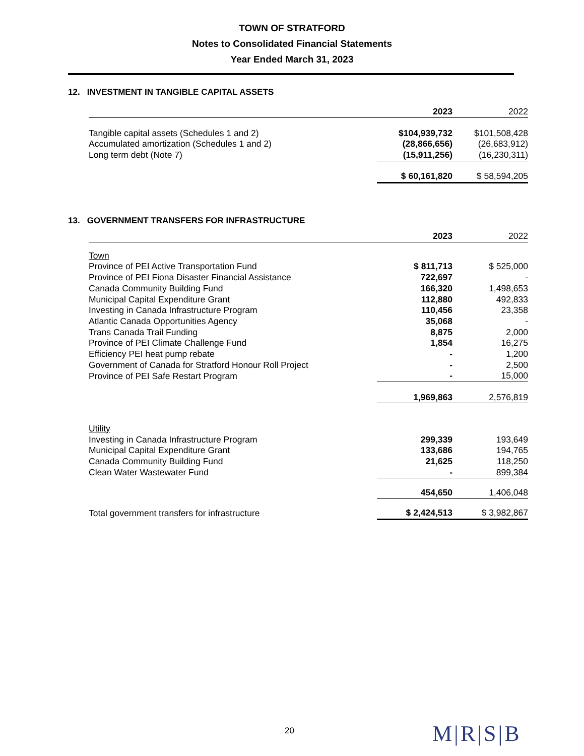TOWN OF STRATFORD
Notes to Consolidated Financial Statements
Year Ended March 31, 2023
12. INVESTMENT IN TANGIBLE CAPITAL ASSETS
| | 2023 | 2022 |
| --- | --- | --- |
| Tangible capital assets (Schedules 1 and 2) | $104,939,732 | $101,508,428 |
| Accumulated amortization (Schedules 1 and 2) | (28,866,656) | (26,683,912) |
| Long term debt (Note 7) | (15,911,256) | (16,230,311) |
| | $ 60,161,820 | $ 58,594,205 |
13. GOVERNMENT TRANSFERS FOR INFRASTRUCTURE
| | 2023 | 2022 |
| --- | --- | --- |
| Town | | |
| Province of PEI Active Transportation Fund | $ 811,713 | $ 525,000 |
| Province of PEI Fiona Disaster Financial Assistance | 722,697 | - |
| Canada Community Building Fund | 166,320 | 1,498,653 |
| Municipal Capital Expenditure Grant | 112,880 | 492,833 |
| Investing in Canada Infrastructure Program | 110,456 | 23,358 |
| Atlantic Canada Opportunities Agency | 35,068 | - |
| Trans Canada Trail Funding | 8,875 | 2,000 |
| Province of PEI Climate Challenge Fund | 1,854 | 16,275 |
| Efficiency PEI heat pump rebate | - | 1,200 |
| Government of Canada for Stratford Honour Roll Project | - | 2,500 |
| Province of PEI Safe Restart Program | - | 15,000 |
| | 1,969,863 | 2,576,819 |
| Utility | | |
| Investing in Canada Infrastructure Program | 299,339 | 193,649 |
| Municipal Capital Expenditure Grant | 133,686 | 194,765 |
| Canada Community Building Fund | 21,625 | 118,250 |
| Clean Water Wastewater Fund | - | 899,384 |
| | 454,650 | 1,406,048 |
| Total government transfers for infrastructure | $ 2,424,513 | $ 3,982,867 |
20 M|R|S|B